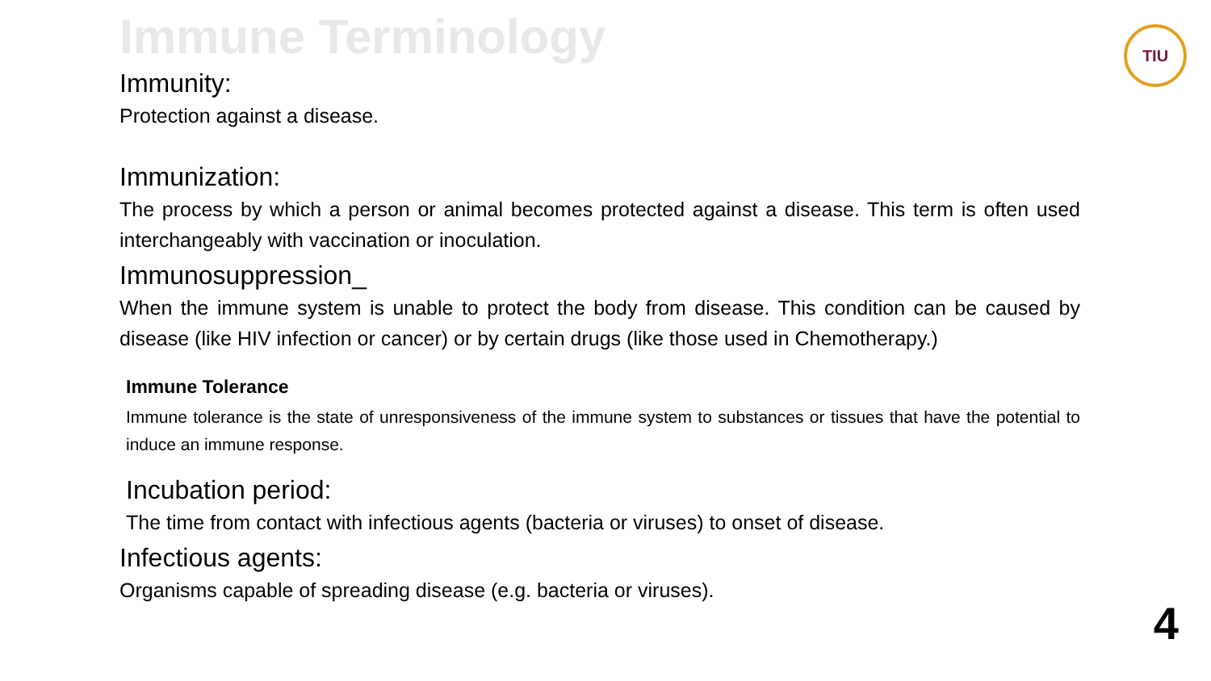Immune Terminology
Immunity:
Protection against a disease.
Immunization:
The process by which a person or animal becomes protected against a disease. This term is often used interchangeably with vaccination or inoculation.
Immunosuppression_
When the immune system is unable to protect the body from disease. This condition can be caused by disease (like HIV infection or cancer) or by certain drugs (like those used in Chemotherapy.)
Immune Tolerance
Immune tolerance is the state of unresponsiveness of the immune system to substances or tissues that have the potential to induce an immune response.
Incubation period:
The time from contact with infectious agents (bacteria or viruses) to onset of disease.
Infectious agents:
Organisms capable of spreading disease (e.g. bacteria or viruses).
TIU
4